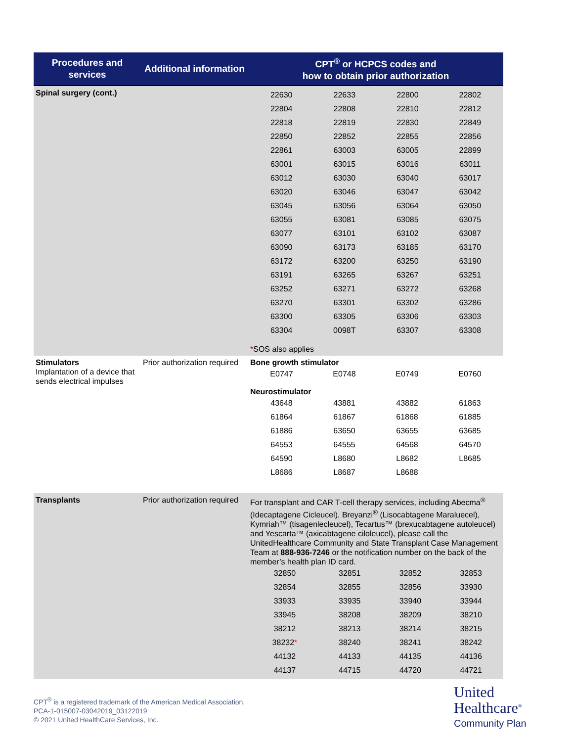| Procedures and services | Additional information | CPT<sup>®</sup> or HCPCS codes and how to obtain prior authorization |
| --- | --- | --- |
| Spinal surgery (cont.) | | / 22630 / 22633 / 22800 / 22802 / / 22804 / 22808 / 22810 / 22812 / / 22818 / 22819 / 22830 / 22849 / / 22850 / 22852 / 22855 / 22856 / / 22861 / 63003 / 63005 / 22899 / / 63001 / 63015 / 63016 / 63011 / / 63012 / 63030 / 63040 / 63017 / / 63020 / 63046 / 63047 / 63042 / / 63045 / 63056 / 63064 / 63050 / / 63055 / 63081 / 63085 / 63075 / / 63077 / 63101 / 63102 / 63087 / / 63090 / 63173 / 63185 / 63170 / / 63172 / 63200 / 63250 / 63190 / / 63191 / 63265 / 63267 / 63251 / / 63252 / 63271 / 63272 / 63268 / / 63270 / 63301 / 63302 / 63286 / / 63300 / 63305 / 63306 / 63303 / / 63304 / 0098T / 63307 / 63308 / * SOS also applies |
| Stimulators Implantation of a device that sends electrical impulses | Prior authorization required | Bone growth stimulator / E0747 / E0748 / E0749 / E0760 / Neurostimulator / 43648 / 43881 / 43882 / 61863 / / 61864 / 61867 / 61868 / 61885 / / 61886 / 63650 / 63655 / 63685 / / 64553 / 64555 / 64568 / 64570 / / 64590 / L8680 / L8682 / L8685 / / L8686 / L8687 / L8688 / / |
| Transplants | Prior authorization required | For transplant and CAR T-cell therapy services, including Abecma<sup>®</sup> (Idecaptagene Cicleucel), Breyanzi<sup>®</sup> (Lisocabtagene Maraluecel), Kymriah™ (tisagenlecleucel), Tecartus™ (brexucabtagene autoleucel) and Yescarta™ (axicabtagene ciloleucel), please call the UnitedHealthcare Community and State Transplant Case Management Team at 888-936-7246 or the notification number on the back of the member’s health plan ID card. / 32850 / 32851 / 32852 / 32853 / / 32854 / 32855 / 32856 / 33930 / / 33933 / 33935 / 33940 / 33944 / / 33945 / 38208 / 38209 / 38210 / / 38212 / 38213 / 38214 / 38215 / / 38232 * / 38240 / 38241 / 38242 / / 44132 / 44133 / 44135 / 44136 / / 44137 / 44715 / 44720 / 44721 / |
CPT<sup>®</sup> is a registered trademark of the American Medical Association.
PCA-1-015007-03042019_03122019
© 2021 United HealthCare Services, Inc.
United
Healthcare<sup>®</sup>
Community Plan